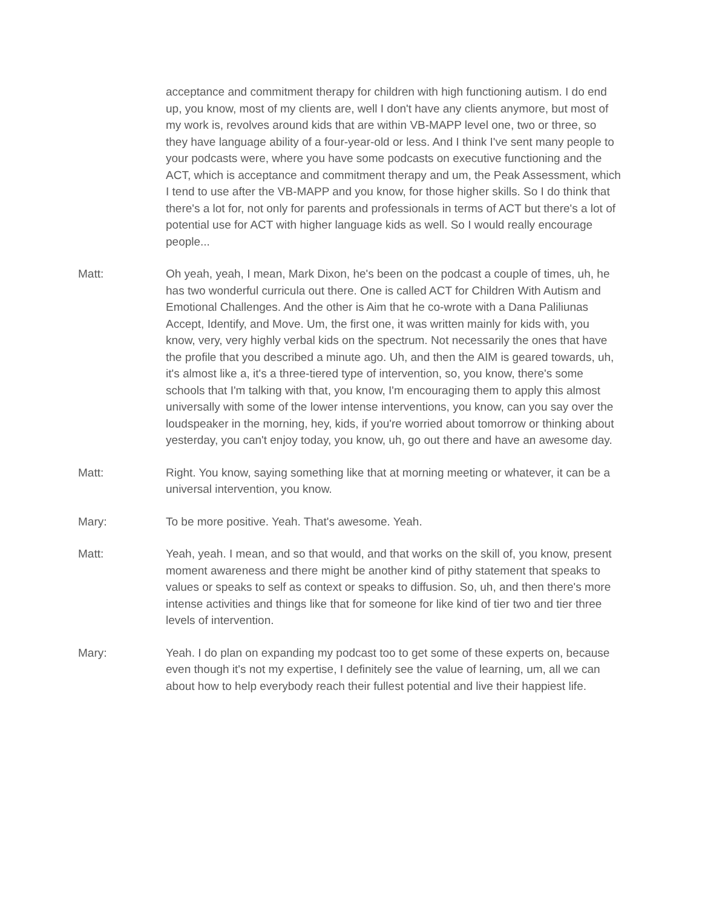acceptance and commitment therapy for children with high functioning autism. I do end up, you know, most of my clients are, well I don't have any clients anymore, but most of my work is, revolves around kids that are within VB-MAPP level one, two or three, so they have language ability of a four-year-old or less. And I think I've sent many people to your podcasts were, where you have some podcasts on executive functioning and the ACT, which is acceptance and commitment therapy and um, the Peak Assessment, which I tend to use after the VB-MAPP and you know, for those higher skills. So I do think that there's a lot for, not only for parents and professionals in terms of ACT but there's a lot of potential use for ACT with higher language kids as well. So I would really encourage people...
Matt: Oh yeah, yeah, I mean, Mark Dixon, he's been on the podcast a couple of times, uh, he has two wonderful curricula out there. One is called ACT for Children With Autism and Emotional Challenges. And the other is Aim that he co-wrote with a Dana Paliliunas Accept, Identify, and Move. Um, the first one, it was written mainly for kids with, you know, very, very highly verbal kids on the spectrum. Not necessarily the ones that have the profile that you described a minute ago. Uh, and then the AIM is geared towards, uh, it's almost like a, it's a three-tiered type of intervention, so, you know, there's some schools that I'm talking with that, you know, I'm encouraging them to apply this almost universally with some of the lower intense interventions, you know, can you say over the loudspeaker in the morning, hey, kids, if you're worried about tomorrow or thinking about yesterday, you can't enjoy today, you know, uh, go out there and have an awesome day.
Matt: Right. You know, saying something like that at morning meeting or whatever, it can be a universal intervention, you know.
Mary: To be more positive. Yeah. That's awesome. Yeah.
Matt: Yeah, yeah. I mean, and so that would, and that works on the skill of, you know, present moment awareness and there might be another kind of pithy statement that speaks to values or speaks to self as context or speaks to diffusion. So, uh, and then there's more intense activities and things like that for someone for like kind of tier two and tier three levels of intervention.
Mary: Yeah. I do plan on expanding my podcast too to get some of these experts on, because even though it's not my expertise, I definitely see the value of learning, um, all we can about how to help everybody reach their fullest potential and live their happiest life.